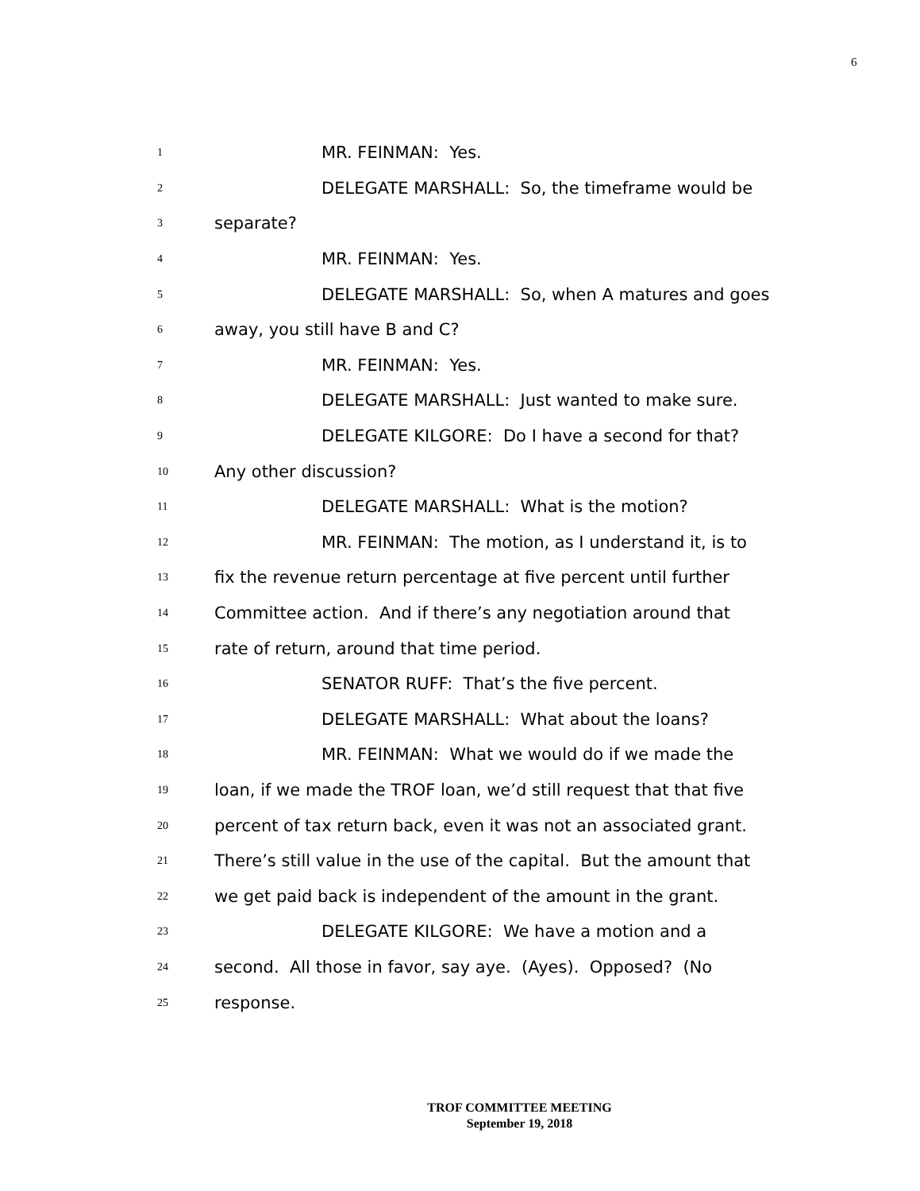6
1 MR. FEINMAN: Yes.
2 DELEGATE MARSHALL: So, the timeframe would be
3 separate?
4 MR. FEINMAN: Yes.
5 DELEGATE MARSHALL: So, when A matures and goes
6 away, you still have B and C?
7 MR. FEINMAN: Yes.
8 DELEGATE MARSHALL: Just wanted to make sure.
9 DELEGATE KILGORE: Do I have a second for that?
10 Any other discussion?
11 DELEGATE MARSHALL: What is the motion?
12 MR. FEINMAN: The motion, as I understand it, is to
13 fix the revenue return percentage at five percent until further
14 Committee action. And if there’s any negotiation around that
15 rate of return, around that time period.
16 SENATOR RUFF: That’s the five percent.
17 DELEGATE MARSHALL: What about the loans?
18 MR. FEINMAN: What we would do if we made the
19 loan, if we made the TROF loan, we’d still request that that five
20 percent of tax return back, even it was not an associated grant.
21 There’s still value in the use of the capital. But the amount that
22 we get paid back is independent of the amount in the grant.
23 DELEGATE KILGORE: We have a motion and a
24 second. All those in favor, say aye. (Ayes). Opposed? (No
25 response.
TROF COMMITTEE MEETING
September 19, 2018